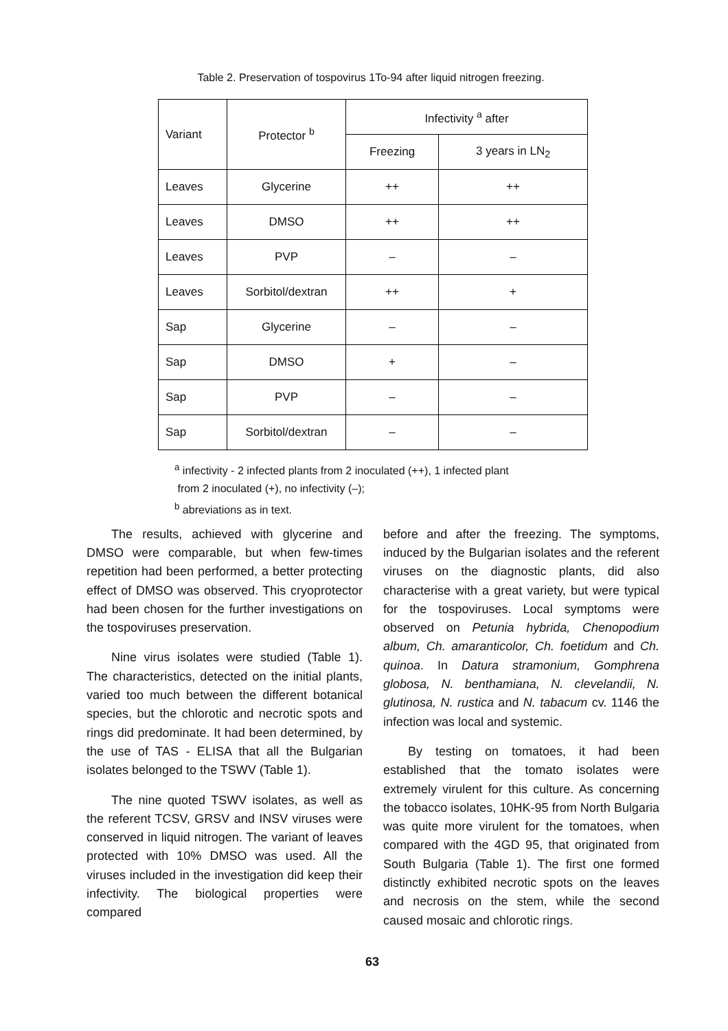Table 2. Preservation of tospovirus 1To-94 after liquid nitrogen freezing.
| Variant | Protector <sup>b</sup> | Infectivity <sup>a</sup> after | |
| --- | --- | --- | --- |
| | | Freezing | 3 years in LN<sub>2</sub> |
| Leaves | Glycerine | ++ | ++ |
| Leaves | DMSO | ++ | ++ |
| Leaves | PVP | – | – |
| Leaves | Sorbitol/dextran | ++ | + |
| Sap | Glycerine | – | – |
| Sap | DMSO | + | – |
| Sap | PVP | – | – |
| Sap | Sorbitol/dextran | – | – |
<sup>a</sup> infectivity - 2 infected plants from 2 inoculated (++), 1 infected plant
from 2 inoculated (+), no infectivity (–);
<sup>b</sup> abreviations as in text.
The results, achieved with glycerine and DMSO were comparable, but when few-times repetition had been performed, a better protecting effect of DMSO was observed. This cryoprotector had been chosen for the further investigations on the tospoviruses preservation.
Nine virus isolates were studied (Table 1). The characteristics, detected on the initial plants, varied too much between the different botanical species, but the chlorotic and necrotic spots and rings did predominate. It had been determined, by the use of TAS - ELISA that all the Bulgarian isolates belonged to the TSWV (Table 1).
The nine quoted TSWV isolates, as well as the referent TCSV, GRSV and INSV viruses were conserved in liquid nitrogen. The variant of leaves protected with 10% DMSO was used. All the viruses included in the investigation did keep their infectivity. The biological properties were compared
before and after the freezing. The symptoms, induced by the Bulgarian isolates and the referent viruses on the diagnostic plants, did also characterise with a great variety, but were typical for the tospoviruses. Local symptoms were observed on Petunia hybrida, Chenopodium album, Ch. amaranticolor, Ch. foetidum and Ch. quinoa. In Datura stramonium, Gomphrena globosa, N. benthamiana, N. clevelandii, N. glutinosa, N. rustica and N. tabacum cv. 1146 the infection was local and systemic.
By testing on tomatoes, it had been established that the tomato isolates were extremely virulent for this culture. As concerning the tobacco isolates, 10HK-95 from North Bulgaria was quite more virulent for the tomatoes, when compared with the 4GD 95, that originated from South Bulgaria (Table 1). The first one formed distinctly exhibited necrotic spots on the leaves and necrosis on the stem, while the second caused mosaic and chlorotic rings.
63